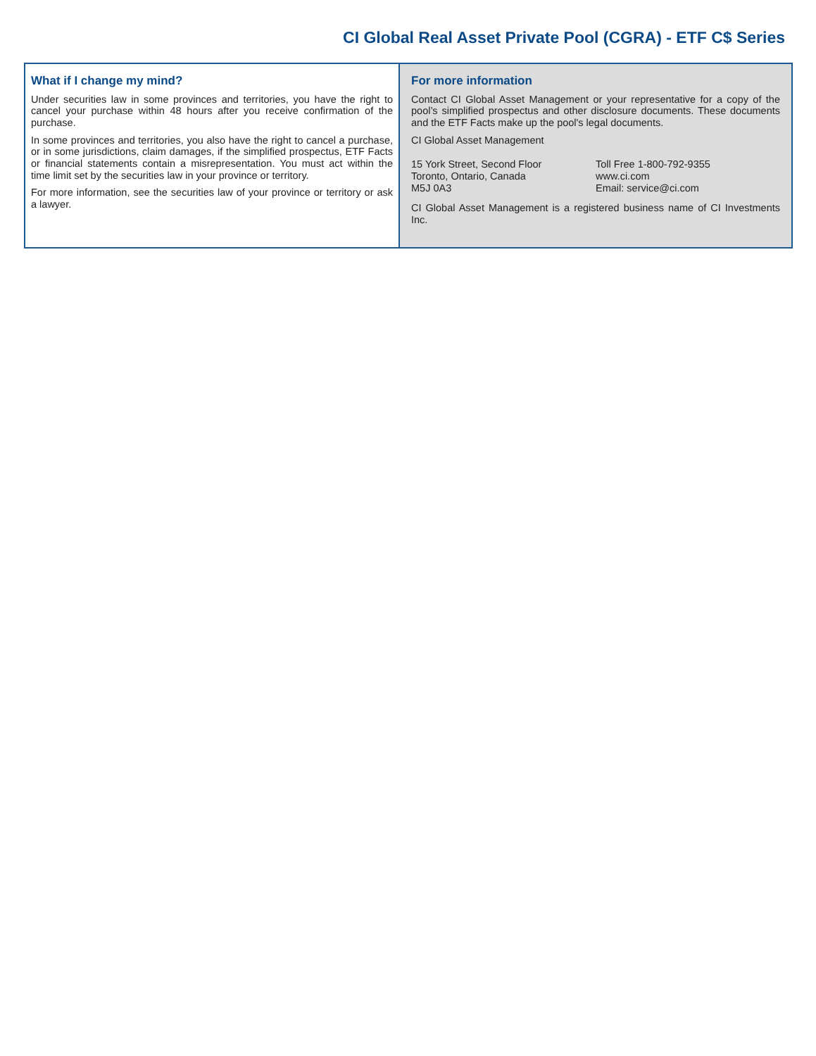CI Global Real Asset Private Pool (CGRA) - ETF C$ Series
What if I change my mind?
Under securities law in some provinces and territories, you have the right to cancel your purchase within 48 hours after you receive confirmation of the purchase.
In some provinces and territories, you also have the right to cancel a purchase, or in some jurisdictions, claim damages, if the simplified prospectus, ETF Facts or financial statements contain a misrepresentation. You must act within the time limit set by the securities law in your province or territory.
For more information, see the securities law of your province or territory or ask a lawyer.
For more information
Contact CI Global Asset Management or your representative for a copy of the pool’s simplified prospectus and other disclosure documents. These documents and the ETF Facts make up the pool's legal documents.
CI Global Asset Management
15 York Street, Second Floor
Toronto, Ontario, Canada
M5J 0A3
Toll Free 1-800-792-9355
www.ci.com
Email: service@ci.com
CI Global Asset Management is a registered business name of CI Investments Inc.